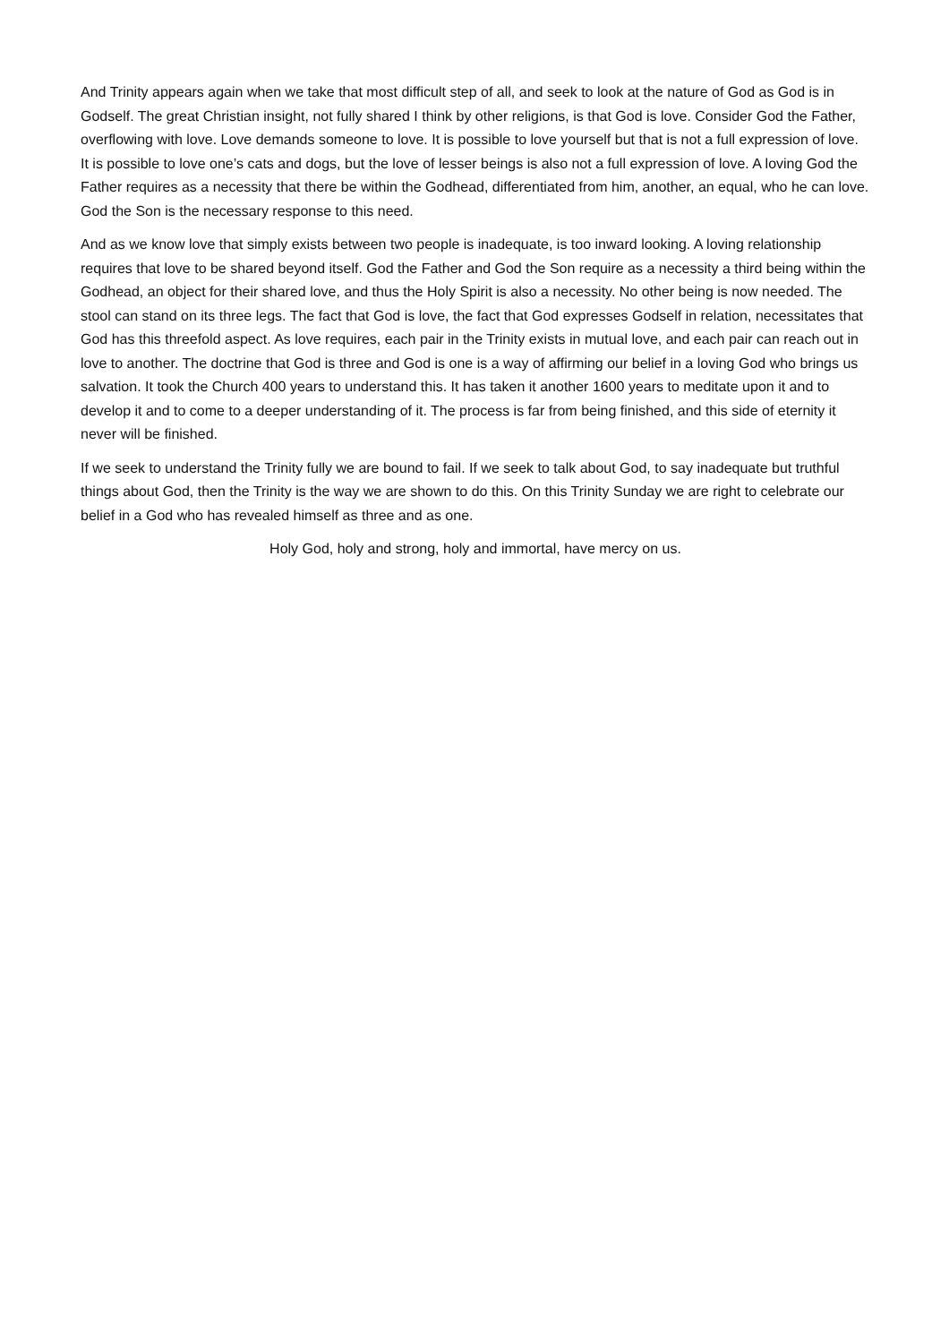And Trinity appears again when we take that most difficult step of all, and seek to look at the nature of God as God is in Godself. The great Christian insight, not fully shared I think by other religions, is that God is love. Consider God the Father, overflowing with love. Love demands someone to love. It is possible to love yourself but that is not a full expression of love. It is possible to love one’s cats and dogs, but the love of lesser beings is also not a full expression of love. A loving God the Father requires as a necessity that there be within the Godhead, differentiated from him, another, an equal, who he can love. God the Son is the necessary response to this need.
And as we know love that simply exists between two people is inadequate, is too inward looking. A loving relationship requires that love to be shared beyond itself. God the Father and God the Son require as a necessity a third being within the Godhead, an object for their shared love, and thus the Holy Spirit is also a necessity. No other being is now needed. The stool can stand on its three legs. The fact that God is love, the fact that God expresses Godself in relation, necessitates that God has this threefold aspect. As love requires, each pair in the Trinity exists in mutual love, and each pair can reach out in love to another. The doctrine that God is three and God is one is a way of affirming our belief in a loving God who brings us salvation. It took the Church 400 years to understand this. It has taken it another 1600 years to meditate upon it and to develop it and to come to a deeper understanding of it. The process is far from being finished, and this side of eternity it never will be finished.
If we seek to understand the Trinity fully we are bound to fail. If we seek to talk about God, to say inadequate but truthful things about God, then the Trinity is the way we are shown to do this. On this Trinity Sunday we are right to celebrate our belief in a God who has revealed himself as three and as one.
Holy God, holy and strong, holy and immortal, have mercy on us.